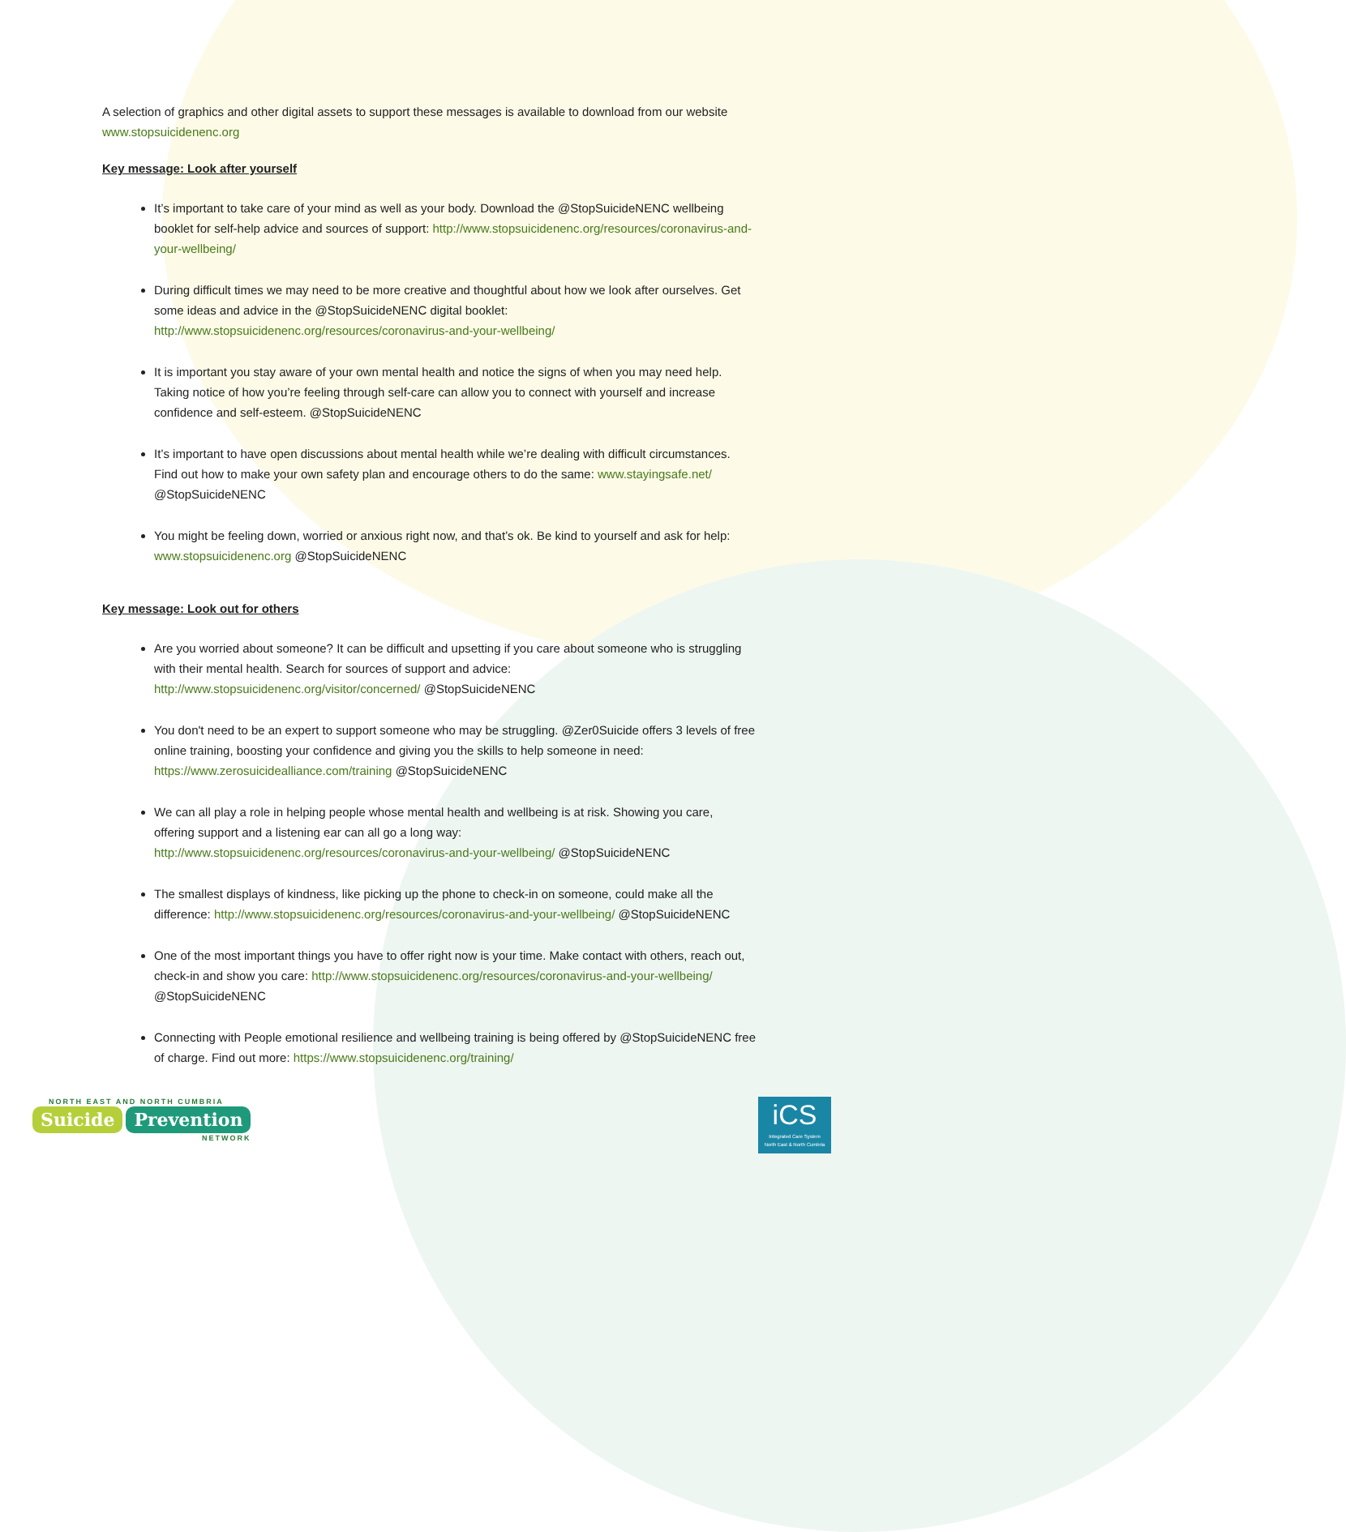A selection of graphics and other digital assets to support these messages is available to download from our website www.stopsuicidenenc.org
Key message: Look after yourself
It’s important to take care of your mind as well as your body. Download the @StopSuicideNENC wellbeing booklet for self-help advice and sources of support: http://www.stopsuicidenenc.org/resources/coronavirus-and-your-wellbeing/
During difficult times we may need to be more creative and thoughtful about how we look after ourselves. Get some ideas and advice in the @StopSuicideNENC digital booklet: http://www.stopsuicidenenc.org/resources/coronavirus-and-your-wellbeing/
It is important you stay aware of your own mental health and notice the signs of when you may need help. Taking notice of how you’re feeling through self-care can allow you to connect with yourself and increase confidence and self-esteem. @StopSuicideNENC
It’s important to have open discussions about mental health while we’re dealing with difficult circumstances. Find out how to make your own safety plan and encourage others to do the same: www.stayingsafe.net/ @StopSuicideNENC
You might be feeling down, worried or anxious right now, and that’s ok. Be kind to yourself and ask for help: www.stopsuicidenenc.org @StopSuicideNENC
Key message: Look out for others
Are you worried about someone? It can be difficult and upsetting if you care about someone who is struggling with their mental health. Search for sources of support and advice: http://www.stopsuicidenenc.org/visitor/concerned/ @StopSuicideNENC
You don't need to be an expert to support someone who may be struggling. @Zer0Suicide offers 3 levels of free online training, boosting your confidence and giving you the skills to help someone in need: https://www.zerosuicidealliance.com/training @StopSuicideNENC
We can all play a role in helping people whose mental health and wellbeing is at risk. Showing you care, offering support and a listening ear can all go a long way: http://www.stopsuicidenenc.org/resources/coronavirus-and-your-wellbeing/ @StopSuicideNENC
The smallest displays of kindness, like picking up the phone to check-in on someone, could make all the difference: http://www.stopsuicidenenc.org/resources/coronavirus-and-your-wellbeing/ @StopSuicideNENC
One of the most important things you have to offer right now is your time. Make contact with others, reach out, check-in and show you care: http://www.stopsuicidenenc.org/resources/coronavirus-and-your-wellbeing/ @StopSuicideNENC
Connecting with People emotional resilience and wellbeing training is being offered by @StopSuicideNENC free of charge. Find out more: https://www.stopsuicidenenc.org/training/
NORTH EAST AND NORTH CUMBRIA
Suicide Prevention
NETWORK
iCS
Integrated Care System
North East & North Cumbria